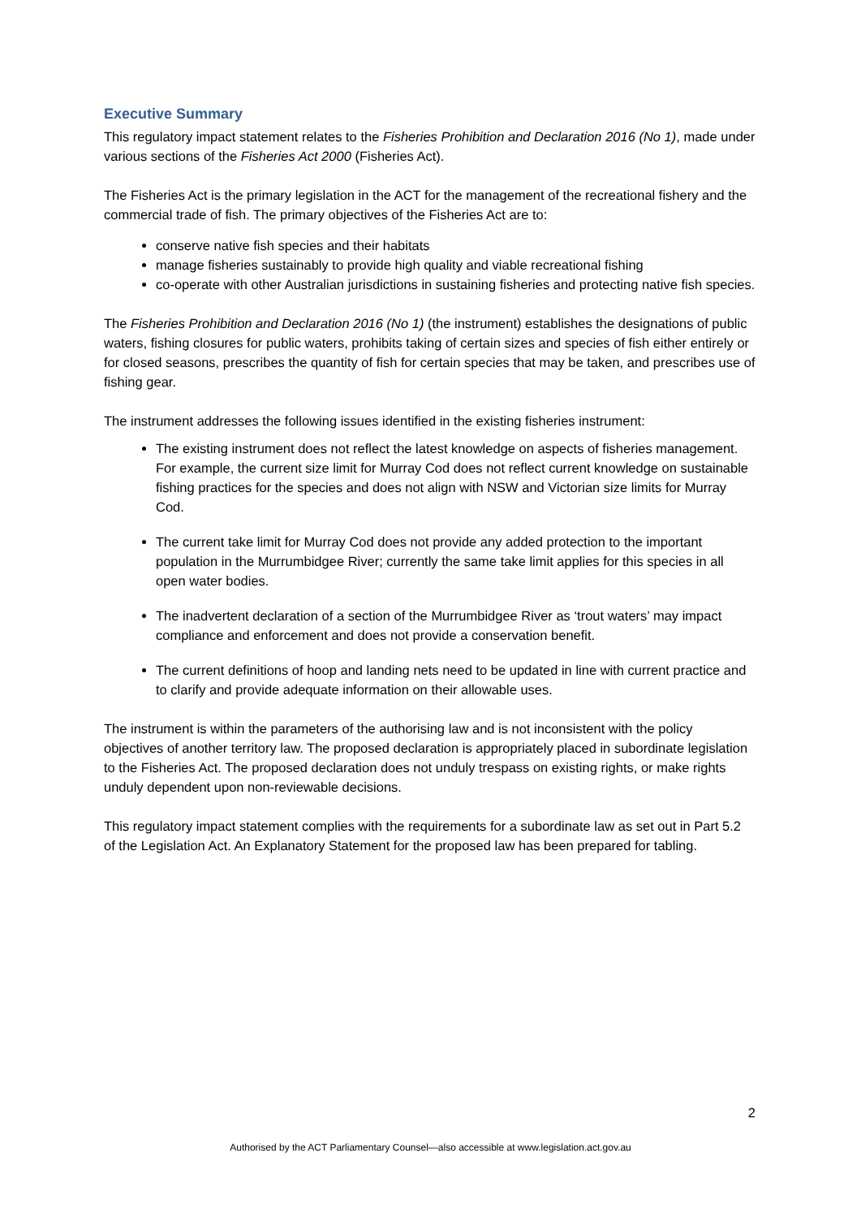Executive Summary
This regulatory impact statement relates to the Fisheries Prohibition and Declaration 2016 (No 1), made under various sections of the Fisheries Act 2000 (Fisheries Act).
The Fisheries Act is the primary legislation in the ACT for the management of the recreational fishery and the commercial trade of fish. The primary objectives of the Fisheries Act are to:
conserve native fish species and their habitats
manage fisheries sustainably to provide high quality and viable recreational fishing
co-operate with other Australian jurisdictions in sustaining fisheries and protecting native fish species.
The Fisheries Prohibition and Declaration 2016 (No 1) (the instrument) establishes the designations of public waters, fishing closures for public waters, prohibits taking of certain sizes and species of fish either entirely or for closed seasons, prescribes the quantity of fish for certain species that may be taken, and prescribes use of fishing gear.
The instrument addresses the following issues identified in the existing fisheries instrument:
The existing instrument does not reflect the latest knowledge on aspects of fisheries management. For example, the current size limit for Murray Cod does not reflect current knowledge on sustainable fishing practices for the species and does not align with NSW and Victorian size limits for Murray Cod.
The current take limit for Murray Cod does not provide any added protection to the important population in the Murrumbidgee River; currently the same take limit applies for this species in all open water bodies.
The inadvertent declaration of a section of the Murrumbidgee River as ‘trout waters’ may impact compliance and enforcement and does not provide a conservation benefit.
The current definitions of hoop and landing nets need to be updated in line with current practice and to clarify and provide adequate information on their allowable uses.
The instrument is within the parameters of the authorising law and is not inconsistent with the policy objectives of another territory law. The proposed declaration is appropriately placed in subordinate legislation to the Fisheries Act. The proposed declaration does not unduly trespass on existing rights, or make rights unduly dependent upon non-reviewable decisions.
This regulatory impact statement complies with the requirements for a subordinate law as set out in Part 5.2 of the Legislation Act. An Explanatory Statement for the proposed law has been prepared for tabling.
2
Authorised by the ACT Parliamentary Counsel—also accessible at www.legislation.act.gov.au